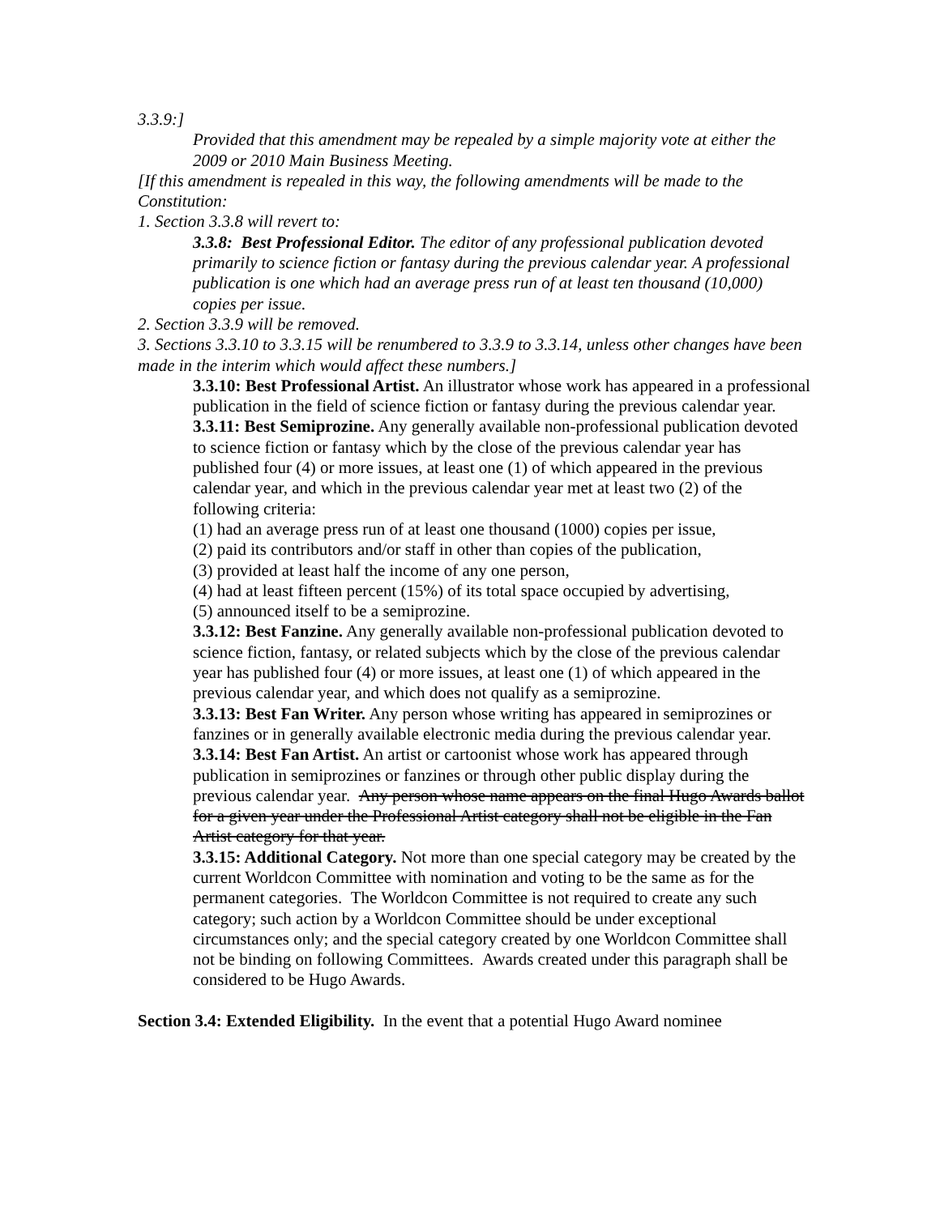3.3.9:]
Provided that this amendment may be repealed by a simple majority vote at either the 2009 or 2010 Main Business Meeting.
[If this amendment is repealed in this way, the following amendments will be made to the Constitution:
1. Section 3.3.8 will revert to:
3.3.8: Best Professional Editor. The editor of any professional publication devoted primarily to science fiction or fantasy during the previous calendar year. A professional publication is one which had an average press run of at least ten thousand (10,000) copies per issue.
2. Section 3.3.9 will be removed.
3. Sections 3.3.10 to 3.3.15 will be renumbered to 3.3.9 to 3.3.14, unless other changes have been made in the interim which would affect these numbers.]
3.3.10: Best Professional Artist. An illustrator whose work has appeared in a professional publication in the field of science fiction or fantasy during the previous calendar year.
3.3.11: Best Semiprozine. Any generally available non-professional publication devoted to science fiction or fantasy which by the close of the previous calendar year has published four (4) or more issues, at least one (1) of which appeared in the previous calendar year, and which in the previous calendar year met at least two (2) of the following criteria:
(1) had an average press run of at least one thousand (1000) copies per issue,
(2) paid its contributors and/or staff in other than copies of the publication,
(3) provided at least half the income of any one person,
(4) had at least fifteen percent (15%) of its total space occupied by advertising,
(5) announced itself to be a semiprozine.
3.3.12: Best Fanzine. Any generally available non-professional publication devoted to science fiction, fantasy, or related subjects which by the close of the previous calendar year has published four (4) or more issues, at least one (1) of which appeared in the previous calendar year, and which does not qualify as a semiprozine.
3.3.13: Best Fan Writer. Any person whose writing has appeared in semiprozines or fanzines or in generally available electronic media during the previous calendar year.
3.3.14: Best Fan Artist. An artist or cartoonist whose work has appeared through publication in semiprozines or fanzines or through other public display during the previous calendar year. Any person whose name appears on the final Hugo Awards ballot for a given year under the Professional Artist category shall not be eligible in the Fan Artist category for that year.
3.3.15: Additional Category. Not more than one special category may be created by the current Worldcon Committee with nomination and voting to be the same as for the permanent categories. The Worldcon Committee is not required to create any such category; such action by a Worldcon Committee should be under exceptional circumstances only; and the special category created by one Worldcon Committee shall not be binding on following Committees. Awards created under this paragraph shall be considered to be Hugo Awards.
Section 3.4: Extended Eligibility. In the event that a potential Hugo Award nominee